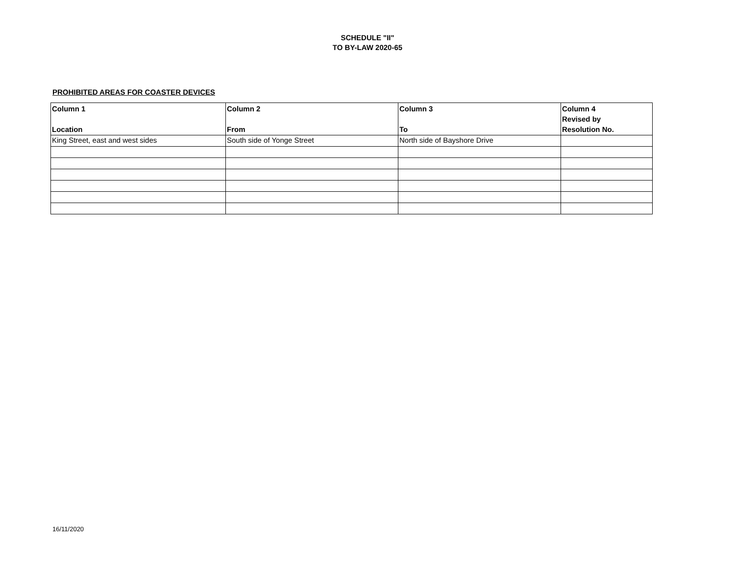SCHEDULE "II"
TO BY-LAW 2020-65
PROHIBITED AREAS FOR COASTER DEVICES
| Column 1 Location | Column 2 From | Column 3 To | Column 4 Revised by Resolution No. |
| --- | --- | --- | --- |
| King Street, east and west sides | South side of Yonge Street | North side of Bayshore Drive | |
16/11/2020